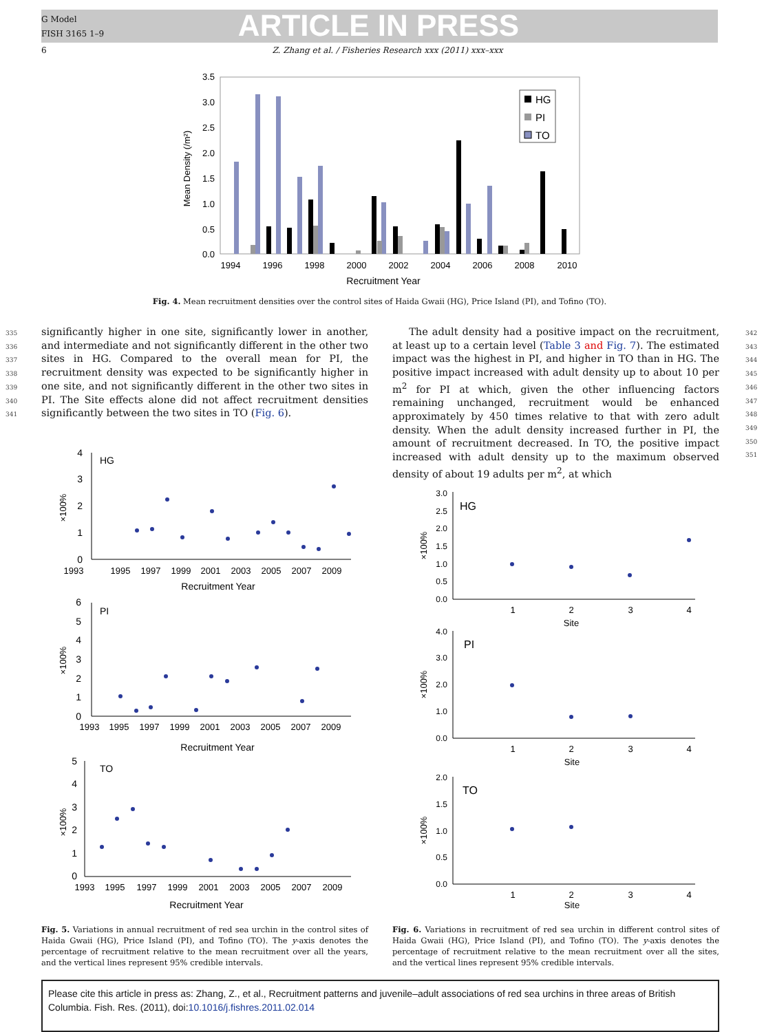G Model
FISH 3165 1–9
ARTICLE IN PRESS
6
Z. Zhang et al. / Fisheries Research xxx (2011) xxx–xxx
3.5
3.0
2.5
2.0
1.5
1.0
0.5
0.0
1994
1996
1998
2000
2002
2004
2006
2008
2010
Recruitment Year
Mean Density (/m²)
HG
PI
TO
Fig. 4. Mean recruitment densities over the control sites of Haida Gwaii (HG), Price Island (PI), and Tofino (TO).
335
336
337
338
339
340
341
significantly higher in one site, significantly lower in another, and intermediate and not significantly different in the other two sites in HG. Compared to the overall mean for PI, the recruitment density was expected to be significantly higher in one site, and not significantly different in the other two sites in PI. The Site effects alone did not affect recruitment densities significantly between the two sites in TO (Fig. 6).
The adult density had a positive impact on the recruitment, at least up to a certain level (Table 3 and Fig. 7). The estimated impact was the highest in PI, and higher in TO than in HG. The positive impact increased with adult density up to about 10 per m<sup>2</sup> for PI at which, given the other influencing factors remaining unchanged, recruitment would be enhanced approximately by 450 times relative to that with zero adult density. When the adult density increased further in PI, the amount of recruitment decreased. In TO, the positive impact increased with adult density up to the maximum observed density of about 19 adults per m<sup>2</sup>, at which
342
343
344
345
346
347
348
349
350
351
HG
PI
TO
1993
1995
1997
1999
2001
2003
2005
2007
2009
Recruitment Year
1993
1995
1997
1999
2001
2003
2005
2007
2009
Recruitment Year
1993
1995
1997
1999
2001
2003
2005
2007
2009
Recruitment Year
4
3
2
1
0
6
5
4
3
2
1
0
5
4
3
2
1
0
×100%
×100%
×100%
HG
PI
TO
3.0
2.5
2.0
1.5
1.0
0.5
0.0
4.0
3.0
2.0
1.0
0.0
2.0
1.5
1.0
0.5
0.0
1
2
3
4
Site
1
2
3
4
Site
1
2
3
4
Site
×100%
×100%
×100%
Fig. 5. Variations in annual recruitment of red sea urchin in the control sites of Haida Gwaii (HG), Price Island (PI), and Tofino (TO). The y-axis denotes the percentage of recruitment relative to the mean recruitment over all the years, and the vertical lines represent 95% credible intervals.
Fig. 6. Variations in recruitment of red sea urchin in different control sites of Haida Gwaii (HG), Price Island (PI), and Tofino (TO). The y-axis denotes the percentage of recruitment relative to the mean recruitment over all the sites, and the vertical lines represent 95% credible intervals.
Please cite this article in press as: Zhang, Z., et al., Recruitment patterns and juvenile–adult associations of red sea urchins in three areas of British Columbia. Fish. Res. (2011), doi:10.1016/j.fishres.2011.02.014